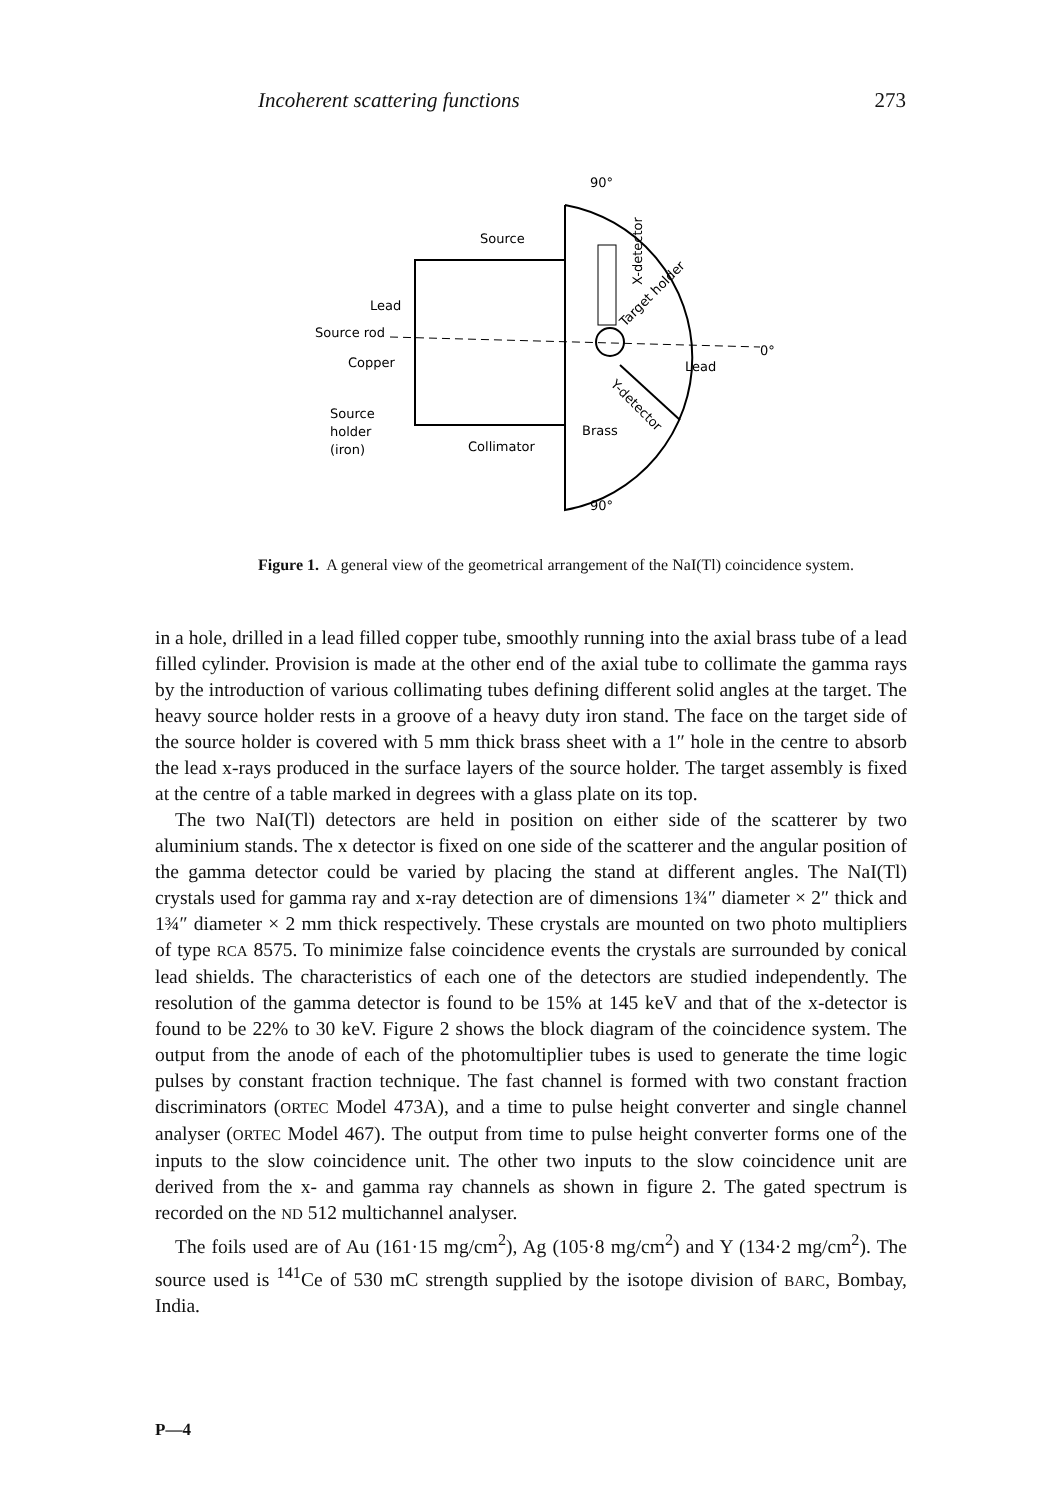Incoherent scattering functions 273
90°
Source
Lead
Source rod
Copper
Source
holder
(iron)
Collimator
Brass
Lead
0°
90°
X-detector
Target holder
Y-detector
Figure 1. A general view of the geometrical arrangement of the NaI(Tl) coincidence system.
in a hole, drilled in a lead filled copper tube, smoothly running into the axial brass tube of a lead filled cylinder. Provision is made at the other end of the axial tube to collimate the gamma rays by the introduction of various collimating tubes defining different solid angles at the target. The heavy source holder rests in a groove of a heavy duty iron stand. The face on the target side of the source holder is covered with 5 mm thick brass sheet with a 1″ hole in the centre to absorb the lead x-rays produced in the surface layers of the source holder. The target assembly is fixed at the centre of a table marked in degrees with a glass plate on its top.
The two NaI(Tl) detectors are held in position on either side of the scatterer by two aluminium stands. The x detector is fixed on one side of the scatterer and the angular position of the gamma detector could be varied by placing the stand at different angles. The NaI(Tl) crystals used for gamma ray and x-ray detection are of dimensions 1¾″ diameter × 2″ thick and 1¾″ diameter × 2 mm thick respectively. These crystals are mounted on two photo multipliers of type RCA 8575. To minimize false coincidence events the crystals are surrounded by conical lead shields. The characteristics of each one of the detectors are studied independently. The resolution of the gamma detector is found to be 15% at 145 keV and that of the x-detector is found to be 22% to 30 keV. Figure 2 shows the block diagram of the coincidence system. The output from the anode of each of the photomultiplier tubes is used to generate the time logic pulses by constant fraction technique. The fast channel is formed with two constant fraction discriminators (ORTEC Model 473A), and a time to pulse height converter and single channel analyser (ORTEC Model 467). The output from time to pulse height converter forms one of the inputs to the slow coincidence unit. The other two inputs to the slow coincidence unit are derived from the x- and gamma ray channels as shown in figure 2. The gated spectrum is recorded on the ND 512 multichannel analyser.
The foils used are of Au (161·15 mg/cm<sup>2</sup>), Ag (105·8 mg/cm<sup>2</sup>) and Y (134·2 mg/cm<sup>2</sup>). The source used is <sup>141</sup>Ce of 530 mC strength supplied by the isotope division of BARC, Bombay, India.
P—4